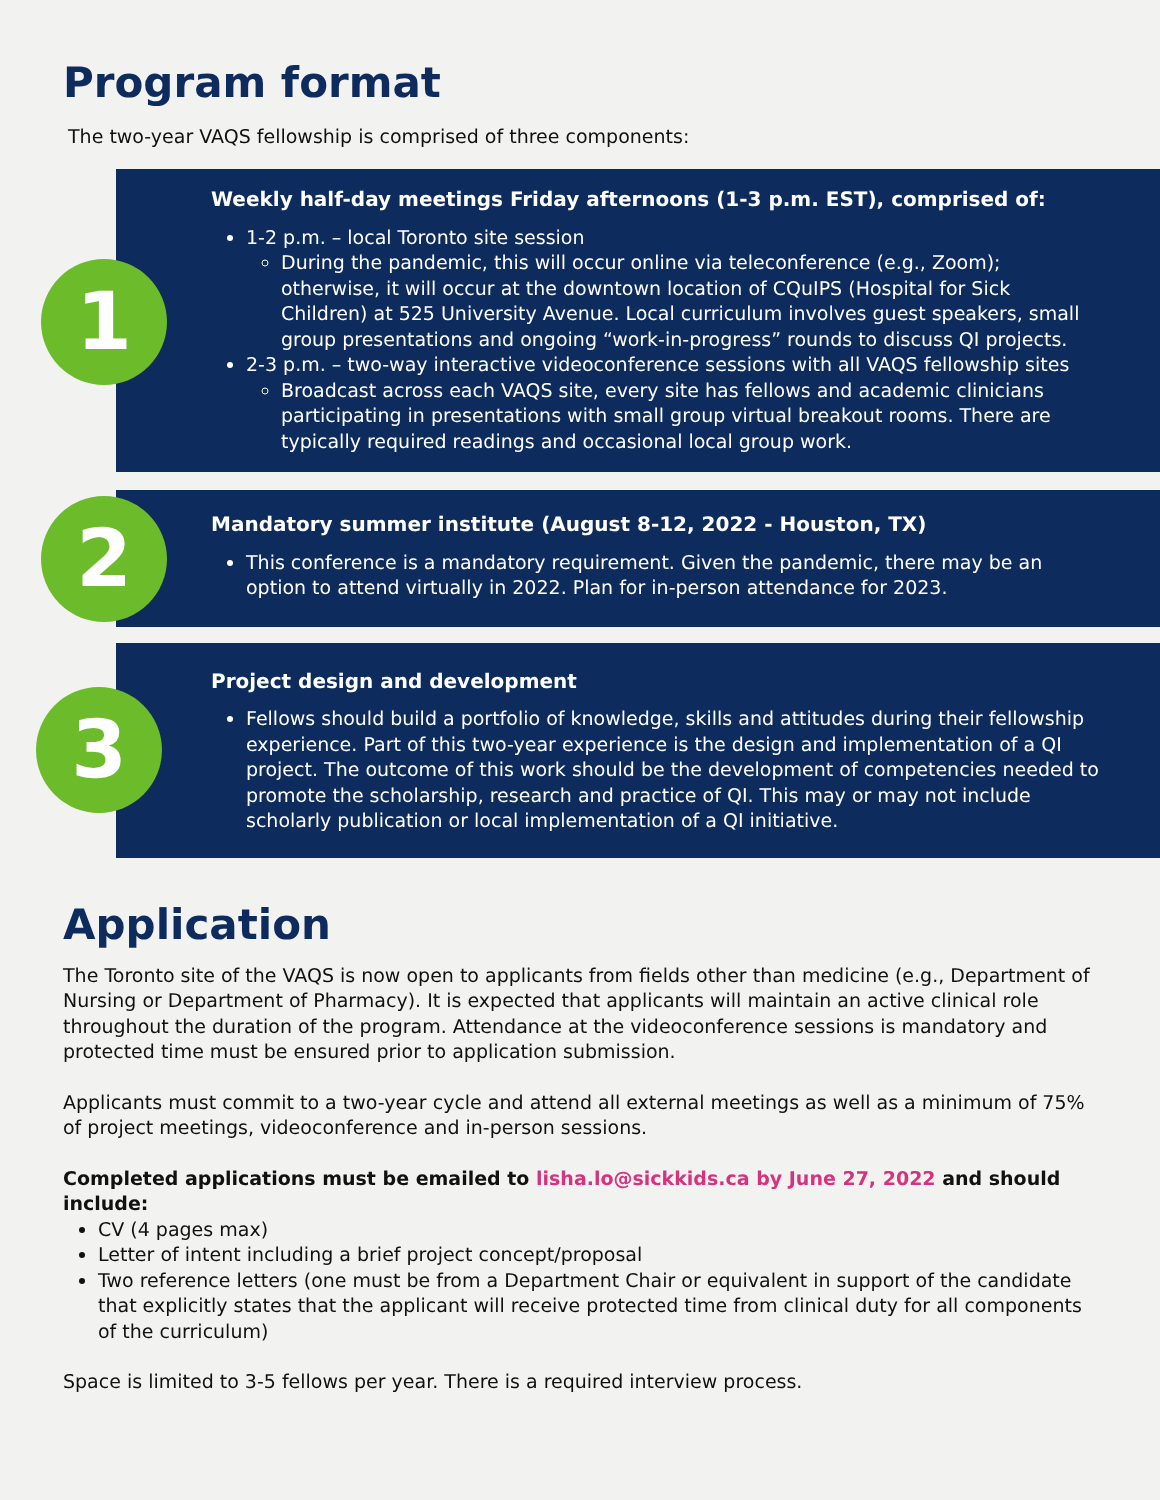Program format
The two-year VAQS fellowship is comprised of three components:
1
Weekly half-day meetings Friday afternoons (1-3 p.m. EST), comprised of:
1-2 p.m. – local Toronto site session
During the pandemic, this will occur online via teleconference (e.g., Zoom); otherwise, it will occur at the downtown location of CQuIPS (Hospital for Sick Children) at 525 University Avenue. Local curriculum involves guest speakers, small group presentations and ongoing “work-in-progress” rounds to discuss QI projects.
2-3 p.m. – two-way interactive videoconference sessions with all VAQS fellowship sites
Broadcast across each VAQS site, every site has fellows and academic clinicians participating in presentations with small group virtual breakout rooms. There are typically required readings and occasional local group work.
2
Mandatory summer institute (August 8-12, 2022 - Houston, TX)
This conference is a mandatory requirement. Given the pandemic, there may be an option to attend virtually in 2022. Plan for in-person attendance for 2023.
3
Project design and development
Fellows should build a portfolio of knowledge, skills and attitudes during their fellowship experience. Part of this two-year experience is the design and implementation of a QI project. The outcome of this work should be the development of competencies needed to promote the scholarship, research and practice of QI. This may or may not include scholarly publication or local implementation of a QI initiative.
Application
The Toronto site of the VAQS is now open to applicants from fields other than medicine (e.g., Department of Nursing or Department of Pharmacy). It is expected that applicants will maintain an active clinical role throughout the duration of the program. Attendance at the videoconference sessions is mandatory and protected time must be ensured prior to application submission.
Applicants must commit to a two-year cycle and attend all external meetings as well as a minimum of 75% of project meetings, videoconference and in-person sessions.
Completed applications must be emailed to lisha.lo@sickkids.ca by June 27, 2022 and should include:
CV (4 pages max)
Letter of intent including a brief project concept/proposal
Two reference letters (one must be from a Department Chair or equivalent in support of the candidate that explicitly states that the applicant will receive protected time from clinical duty for all components of the curriculum)
Space is limited to 3-5 fellows per year. There is a required interview process.